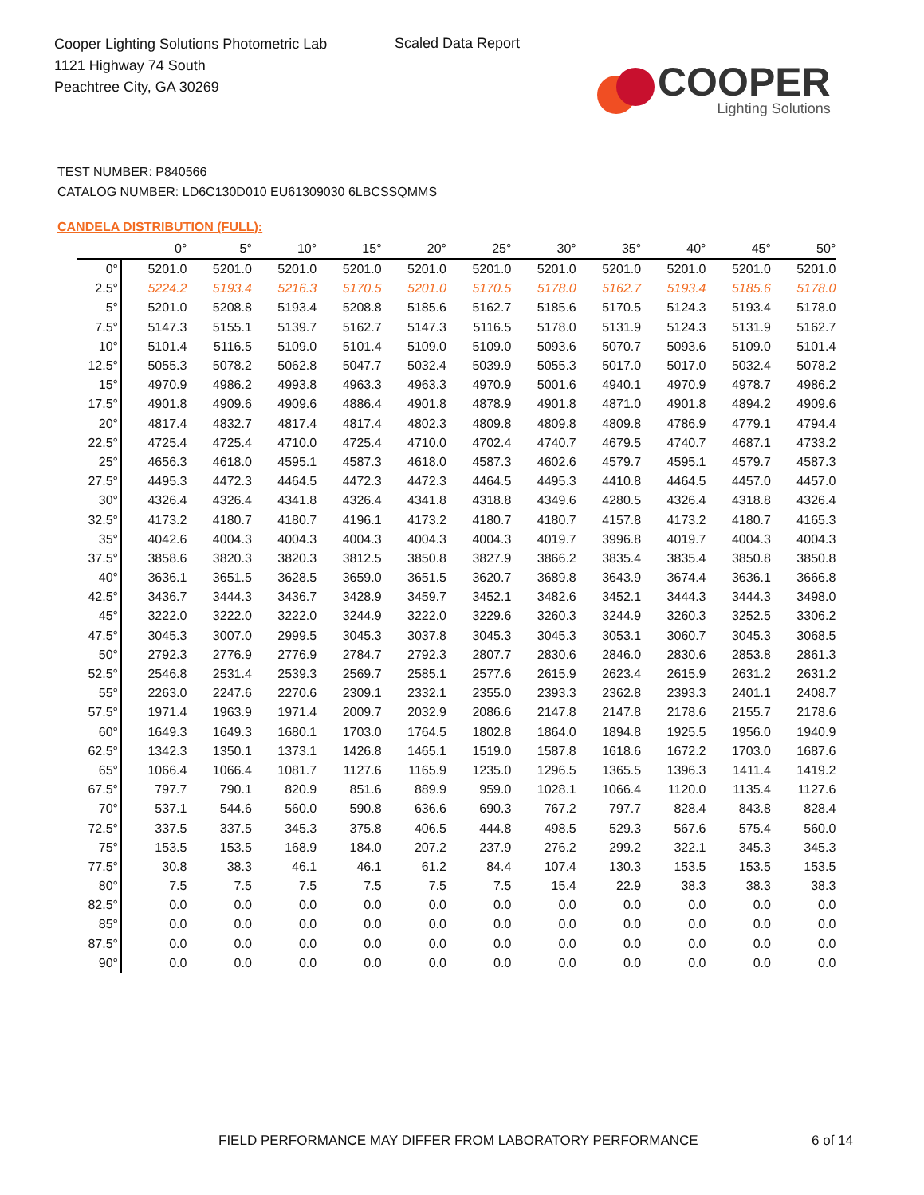Cooper Lighting Solutions Photometric Lab
1121 Highway 74 South
Peachtree City, GA 30269
Scaled Data Report
COOPER
Lighting Solutions
TEST NUMBER: P840566
CATALOG NUMBER: LD6C130D010 EU61309030 6LBCSSQMMS
CANDELA DISTRIBUTION (FULL):
| | 0° | 5° | 10° | 15° | 20° | 25° | 30° | 35° | 40° | 45° | 50° |
| --- | --- | --- | --- | --- | --- | --- | --- | --- | --- | --- | --- |
| 0° | 5201.0 | 5201.0 | 5201.0 | 5201.0 | 5201.0 | 5201.0 | 5201.0 | 5201.0 | 5201.0 | 5201.0 | 5201.0 |
| 2.5° | 5224.2 | 5193.4 | 5216.3 | 5170.5 | 5201.0 | 5170.5 | 5178.0 | 5162.7 | 5193.4 | 5185.6 | 5178.0 |
| 5° | 5201.0 | 5208.8 | 5193.4 | 5208.8 | 5185.6 | 5162.7 | 5185.6 | 5170.5 | 5124.3 | 5193.4 | 5178.0 |
| 7.5° | 5147.3 | 5155.1 | 5139.7 | 5162.7 | 5147.3 | 5116.5 | 5178.0 | 5131.9 | 5124.3 | 5131.9 | 5162.7 |
| 10° | 5101.4 | 5116.5 | 5109.0 | 5101.4 | 5109.0 | 5109.0 | 5093.6 | 5070.7 | 5093.6 | 5109.0 | 5101.4 |
| 12.5° | 5055.3 | 5078.2 | 5062.8 | 5047.7 | 5032.4 | 5039.9 | 5055.3 | 5017.0 | 5017.0 | 5032.4 | 5078.2 |
| 15° | 4970.9 | 4986.2 | 4993.8 | 4963.3 | 4963.3 | 4970.9 | 5001.6 | 4940.1 | 4970.9 | 4978.7 | 4986.2 |
| 17.5° | 4901.8 | 4909.6 | 4909.6 | 4886.4 | 4901.8 | 4878.9 | 4901.8 | 4871.0 | 4901.8 | 4894.2 | 4909.6 |
| 20° | 4817.4 | 4832.7 | 4817.4 | 4817.4 | 4802.3 | 4809.8 | 4809.8 | 4809.8 | 4786.9 | 4779.1 | 4794.4 |
| 22.5° | 4725.4 | 4725.4 | 4710.0 | 4725.4 | 4710.0 | 4702.4 | 4740.7 | 4679.5 | 4740.7 | 4687.1 | 4733.2 |
| 25° | 4656.3 | 4618.0 | 4595.1 | 4587.3 | 4618.0 | 4587.3 | 4602.6 | 4579.7 | 4595.1 | 4579.7 | 4587.3 |
| 27.5° | 4495.3 | 4472.3 | 4464.5 | 4472.3 | 4472.3 | 4464.5 | 4495.3 | 4410.8 | 4464.5 | 4457.0 | 4457.0 |
| 30° | 4326.4 | 4326.4 | 4341.8 | 4326.4 | 4341.8 | 4318.8 | 4349.6 | 4280.5 | 4326.4 | 4318.8 | 4326.4 |
| 32.5° | 4173.2 | 4180.7 | 4180.7 | 4196.1 | 4173.2 | 4180.7 | 4180.7 | 4157.8 | 4173.2 | 4180.7 | 4165.3 |
| 35° | 4042.6 | 4004.3 | 4004.3 | 4004.3 | 4004.3 | 4004.3 | 4019.7 | 3996.8 | 4019.7 | 4004.3 | 4004.3 |
| 37.5° | 3858.6 | 3820.3 | 3820.3 | 3812.5 | 3850.8 | 3827.9 | 3866.2 | 3835.4 | 3835.4 | 3850.8 | 3850.8 |
| 40° | 3636.1 | 3651.5 | 3628.5 | 3659.0 | 3651.5 | 3620.7 | 3689.8 | 3643.9 | 3674.4 | 3636.1 | 3666.8 |
| 42.5° | 3436.7 | 3444.3 | 3436.7 | 3428.9 | 3459.7 | 3452.1 | 3482.6 | 3452.1 | 3444.3 | 3444.3 | 3498.0 |
| 45° | 3222.0 | 3222.0 | 3222.0 | 3244.9 | 3222.0 | 3229.6 | 3260.3 | 3244.9 | 3260.3 | 3252.5 | 3306.2 |
| 47.5° | 3045.3 | 3007.0 | 2999.5 | 3045.3 | 3037.8 | 3045.3 | 3045.3 | 3053.1 | 3060.7 | 3045.3 | 3068.5 |
| 50° | 2792.3 | 2776.9 | 2776.9 | 2784.7 | 2792.3 | 2807.7 | 2830.6 | 2846.0 | 2830.6 | 2853.8 | 2861.3 |
| 52.5° | 2546.8 | 2531.4 | 2539.3 | 2569.7 | 2585.1 | 2577.6 | 2615.9 | 2623.4 | 2615.9 | 2631.2 | 2631.2 |
| 55° | 2263.0 | 2247.6 | 2270.6 | 2309.1 | 2332.1 | 2355.0 | 2393.3 | 2362.8 | 2393.3 | 2401.1 | 2408.7 |
| 57.5° | 1971.4 | 1963.9 | 1971.4 | 2009.7 | 2032.9 | 2086.6 | 2147.8 | 2147.8 | 2178.6 | 2155.7 | 2178.6 |
| 60° | 1649.3 | 1649.3 | 1680.1 | 1703.0 | 1764.5 | 1802.8 | 1864.0 | 1894.8 | 1925.5 | 1956.0 | 1940.9 |
| 62.5° | 1342.3 | 1350.1 | 1373.1 | 1426.8 | 1465.1 | 1519.0 | 1587.8 | 1618.6 | 1672.2 | 1703.0 | 1687.6 |
| 65° | 1066.4 | 1066.4 | 1081.7 | 1127.6 | 1165.9 | 1235.0 | 1296.5 | 1365.5 | 1396.3 | 1411.4 | 1419.2 |
| 67.5° | 797.7 | 790.1 | 820.9 | 851.6 | 889.9 | 959.0 | 1028.1 | 1066.4 | 1120.0 | 1135.4 | 1127.6 |
| 70° | 537.1 | 544.6 | 560.0 | 590.8 | 636.6 | 690.3 | 767.2 | 797.7 | 828.4 | 843.8 | 828.4 |
| 72.5° | 337.5 | 337.5 | 345.3 | 375.8 | 406.5 | 444.8 | 498.5 | 529.3 | 567.6 | 575.4 | 560.0 |
| 75° | 153.5 | 153.5 | 168.9 | 184.0 | 207.2 | 237.9 | 276.2 | 299.2 | 322.1 | 345.3 | 345.3 |
| 77.5° | 30.8 | 38.3 | 46.1 | 46.1 | 61.2 | 84.4 | 107.4 | 130.3 | 153.5 | 153.5 | 153.5 |
| 80° | 7.5 | 7.5 | 7.5 | 7.5 | 7.5 | 7.5 | 15.4 | 22.9 | 38.3 | 38.3 | 38.3 |
| 82.5° | 0.0 | 0.0 | 0.0 | 0.0 | 0.0 | 0.0 | 0.0 | 0.0 | 0.0 | 0.0 | 0.0 |
| 85° | 0.0 | 0.0 | 0.0 | 0.0 | 0.0 | 0.0 | 0.0 | 0.0 | 0.0 | 0.0 | 0.0 |
| 87.5° | 0.0 | 0.0 | 0.0 | 0.0 | 0.0 | 0.0 | 0.0 | 0.0 | 0.0 | 0.0 | 0.0 |
| 90° | 0.0 | 0.0 | 0.0 | 0.0 | 0.0 | 0.0 | 0.0 | 0.0 | 0.0 | 0.0 | 0.0 |
FIELD PERFORMANCE MAY DIFFER FROM LABORATORY PERFORMANCE
6 of 14